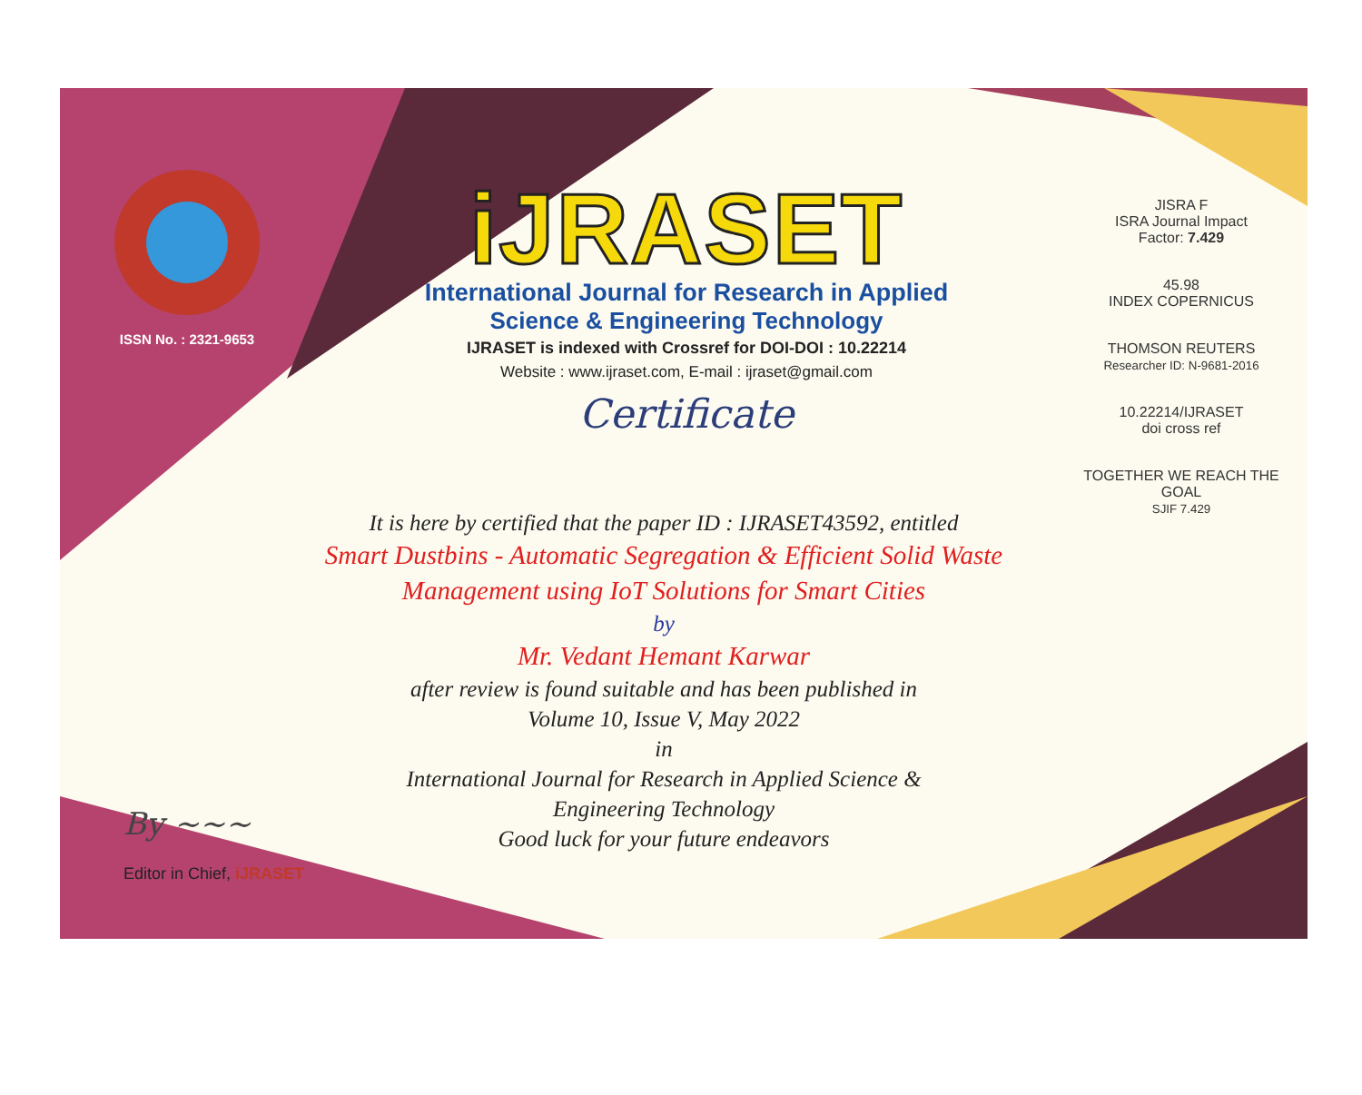ISSN No. : 2321-9653
iJRASET
International Journal for Research in Applied
Science & Engineering Technology
IJRASET is indexed with Crossref for DOI-DOI : 10.22214
Website : www.ijraset.com, E-mail : ijraset@gmail.com
Certificate
It is here by certified that the paper ID : IJRASET43592, entitled
Smart Dustbins - Automatic Segregation & Efficient Solid Waste
Management using IoT Solutions for Smart Cities
by
Mr. Vedant Hemant Karwar
after review is found suitable and has been published in
Volume 10, Issue V, May 2022
in
International Journal for Research in Applied Science &
Engineering Technology
Good luck for your future endeavors
JISRA F
ISRA Journal Impact
Factor: 7.429
45.98
INDEX COPERNICUS
THOMSON REUTERS
Researcher ID: N-9681-2016
10.22214/IJRASET
doi cross ref
TOGETHER WE REACH THE GOAL
SJIF 7.429
By ~~~
Editor in Chief, iJRASET